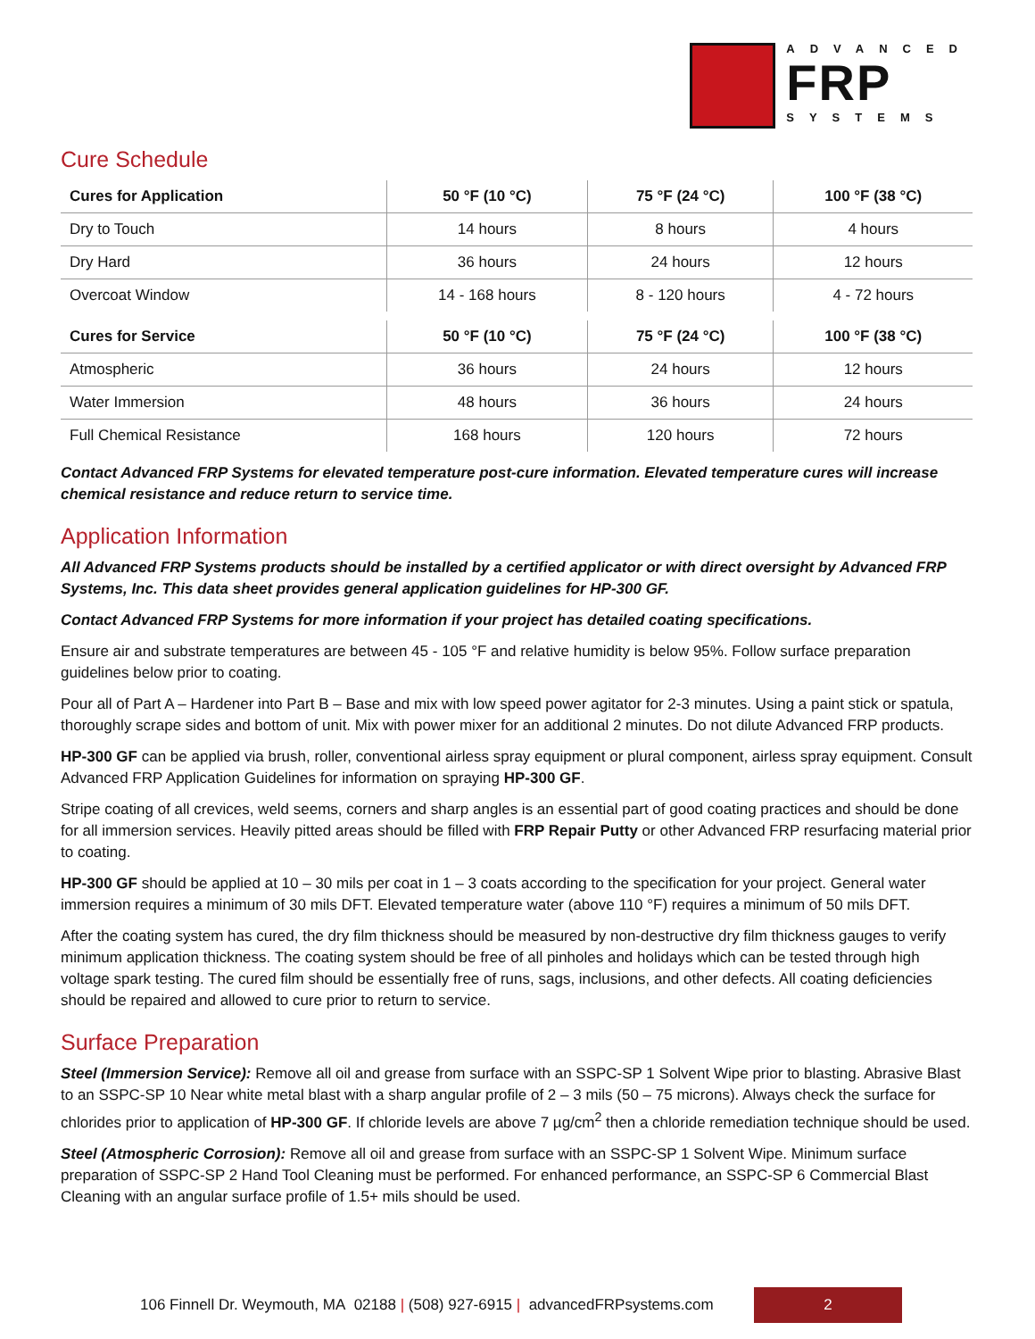ADVANCED
FRP
SYSTEMS
Cure Schedule
| Cures for Application | 50 °F (10 °C) | 75 °F (24 °C) | 100 °F (38 °C) |
| --- | --- | --- | --- |
| Dry to Touch | 14 hours | 8 hours | 4 hours |
| Dry Hard | 36 hours | 24 hours | 12 hours |
| Overcoat Window | 14 - 168 hours | 8 - 120 hours | 4 - 72 hours |
| Cures for Service | 50 °F (10 °C) | 75 °F (24 °C) | 100 °F (38 °C) |
| Atmospheric | 36 hours | 24 hours | 12 hours |
| Water Immersion | 48 hours | 36 hours | 24 hours |
| Full Chemical Resistance | 168 hours | 120 hours | 72 hours |
Contact Advanced FRP Systems for elevated temperature post-cure information. Elevated temperature cures will increase chemical resistance and reduce return to service time.
Application Information
All Advanced FRP Systems products should be installed by a certified applicator or with direct oversight by Advanced FRP Systems, Inc. This data sheet provides general application guidelines for HP-300 GF.
Contact Advanced FRP Systems for more information if your project has detailed coating specifications.
Ensure air and substrate temperatures are between 45 - 105 °F and relative humidity is below 95%. Follow surface preparation guidelines below prior to coating.
Pour all of Part A – Hardener into Part B – Base and mix with low speed power agitator for 2-3 minutes. Using a paint stick or spatula, thoroughly scrape sides and bottom of unit. Mix with power mixer for an additional 2 minutes. Do not dilute Advanced FRP products.
HP-300 GF can be applied via brush, roller, conventional airless spray equipment or plural component, airless spray equipment. Consult Advanced FRP Application Guidelines for information on spraying HP-300 GF.
Stripe coating of all crevices, weld seems, corners and sharp angles is an essential part of good coating practices and should be done for all immersion services. Heavily pitted areas should be filled with FRP Repair Putty or other Advanced FRP resurfacing material prior to coating.
HP-300 GF should be applied at 10 – 30 mils per coat in 1 – 3 coats according to the specification for your project. General water immersion requires a minimum of 30 mils DFT. Elevated temperature water (above 110 °F) requires a minimum of 50 mils DFT.
After the coating system has cured, the dry film thickness should be measured by non-destructive dry film thickness gauges to verify minimum application thickness. The coating system should be free of all pinholes and holidays which can be tested through high voltage spark testing. The cured film should be essentially free of runs, sags, inclusions, and other defects. All coating deficiencies should be repaired and allowed to cure prior to return to service.
Surface Preparation
Steel (Immersion Service): Remove all oil and grease from surface with an SSPC-SP 1 Solvent Wipe prior to blasting. Abrasive Blast to an SSPC-SP 10 Near white metal blast with a sharp angular profile of 2 – 3 mils (50 – 75 microns). Always check the surface for chlorides prior to application of HP-300 GF. If chloride levels are above 7 µg/cm<sup>2</sup> then a chloride remediation technique should be used.
Steel (Atmospheric Corrosion): Remove all oil and grease from surface with an SSPC-SP 1 Solvent Wipe. Minimum surface preparation of SSPC-SP 2 Hand Tool Cleaning must be performed. For enhanced performance, an SSPC-SP 6 Commercial Blast Cleaning with an angular surface profile of 1.5+ mils should be used.
106 Finnell Dr. Weymouth, MA 02188 | (508) 927-6915 | advancedFRPsystems.com
2